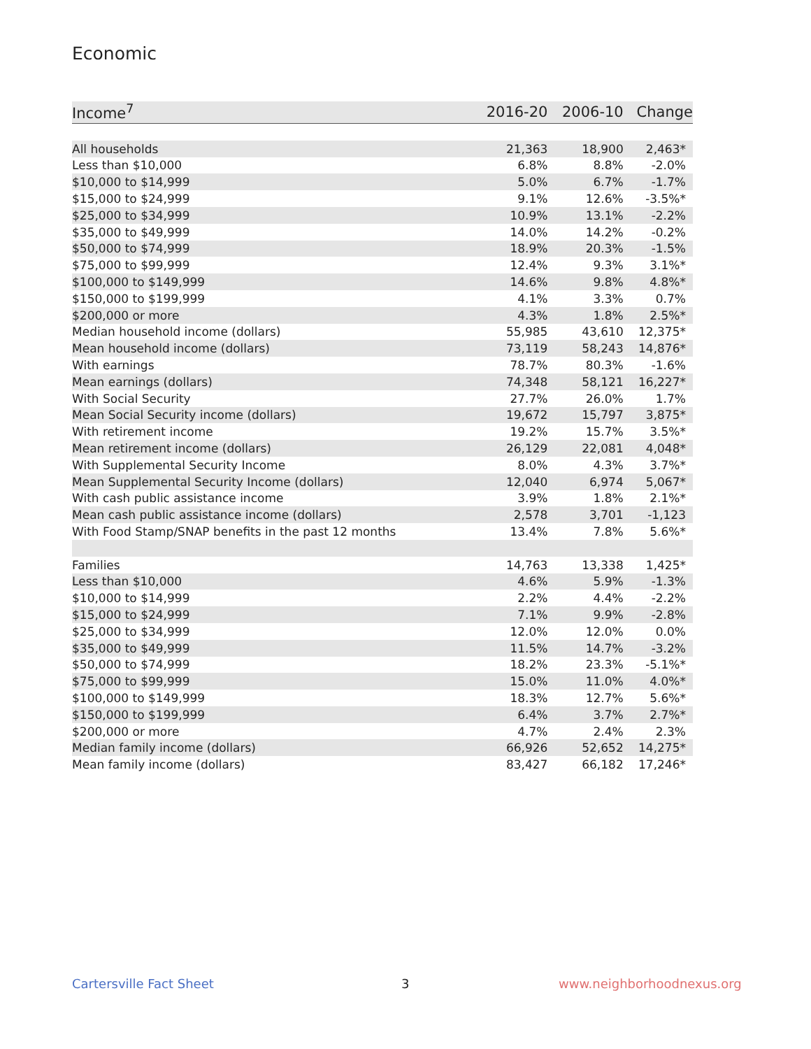Economic
| Income<sup>7</sup> | 2016-20 | 2006-10 | Change |
| --- | --- | --- | --- |
| All households | 21,363 | 18,900 | 2,463* |
| Less than $10,000 | 6.8% | 8.8% | -2.0% |
| $10,000 to $14,999 | 5.0% | 6.7% | -1.7% |
| $15,000 to $24,999 | 9.1% | 12.6% | -3.5%* |
| $25,000 to $34,999 | 10.9% | 13.1% | -2.2% |
| $35,000 to $49,999 | 14.0% | 14.2% | -0.2% |
| $50,000 to $74,999 | 18.9% | 20.3% | -1.5% |
| $75,000 to $99,999 | 12.4% | 9.3% | 3.1%* |
| $100,000 to $149,999 | 14.6% | 9.8% | 4.8%* |
| $150,000 to $199,999 | 4.1% | 3.3% | 0.7% |
| $200,000 or more | 4.3% | 1.8% | 2.5%* |
| Median household income (dollars) | 55,985 | 43,610 | 12,375* |
| Mean household income (dollars) | 73,119 | 58,243 | 14,876* |
| With earnings | 78.7% | 80.3% | -1.6% |
| Mean earnings (dollars) | 74,348 | 58,121 | 16,227* |
| With Social Security | 27.7% | 26.0% | 1.7% |
| Mean Social Security income (dollars) | 19,672 | 15,797 | 3,875* |
| With retirement income | 19.2% | 15.7% | 3.5%* |
| Mean retirement income (dollars) | 26,129 | 22,081 | 4,048* |
| With Supplemental Security Income | 8.0% | 4.3% | 3.7%* |
| Mean Supplemental Security Income (dollars) | 12,040 | 6,974 | 5,067* |
| With cash public assistance income | 3.9% | 1.8% | 2.1%* |
| Mean cash public assistance income (dollars) | 2,578 | 3,701 | -1,123 |
| With Food Stamp/SNAP benefits in the past 12 months | 13.4% | 7.8% | 5.6%* |
| Families | 14,763 | 13,338 | 1,425* |
| Less than $10,000 | 4.6% | 5.9% | -1.3% |
| $10,000 to $14,999 | 2.2% | 4.4% | -2.2% |
| $15,000 to $24,999 | 7.1% | 9.9% | -2.8% |
| $25,000 to $34,999 | 12.0% | 12.0% | 0.0% |
| $35,000 to $49,999 | 11.5% | 14.7% | -3.2% |
| $50,000 to $74,999 | 18.2% | 23.3% | -5.1%* |
| $75,000 to $99,999 | 15.0% | 11.0% | 4.0%* |
| $100,000 to $149,999 | 18.3% | 12.7% | 5.6%* |
| $150,000 to $199,999 | 6.4% | 3.7% | 2.7%* |
| $200,000 or more | 4.7% | 2.4% | 2.3% |
| Median family income (dollars) | 66,926 | 52,652 | 14,275* |
| Mean family income (dollars) | 83,427 | 66,182 | 17,246* |
Cartersville Fact Sheet 3 www.neighborhoodnexus.org